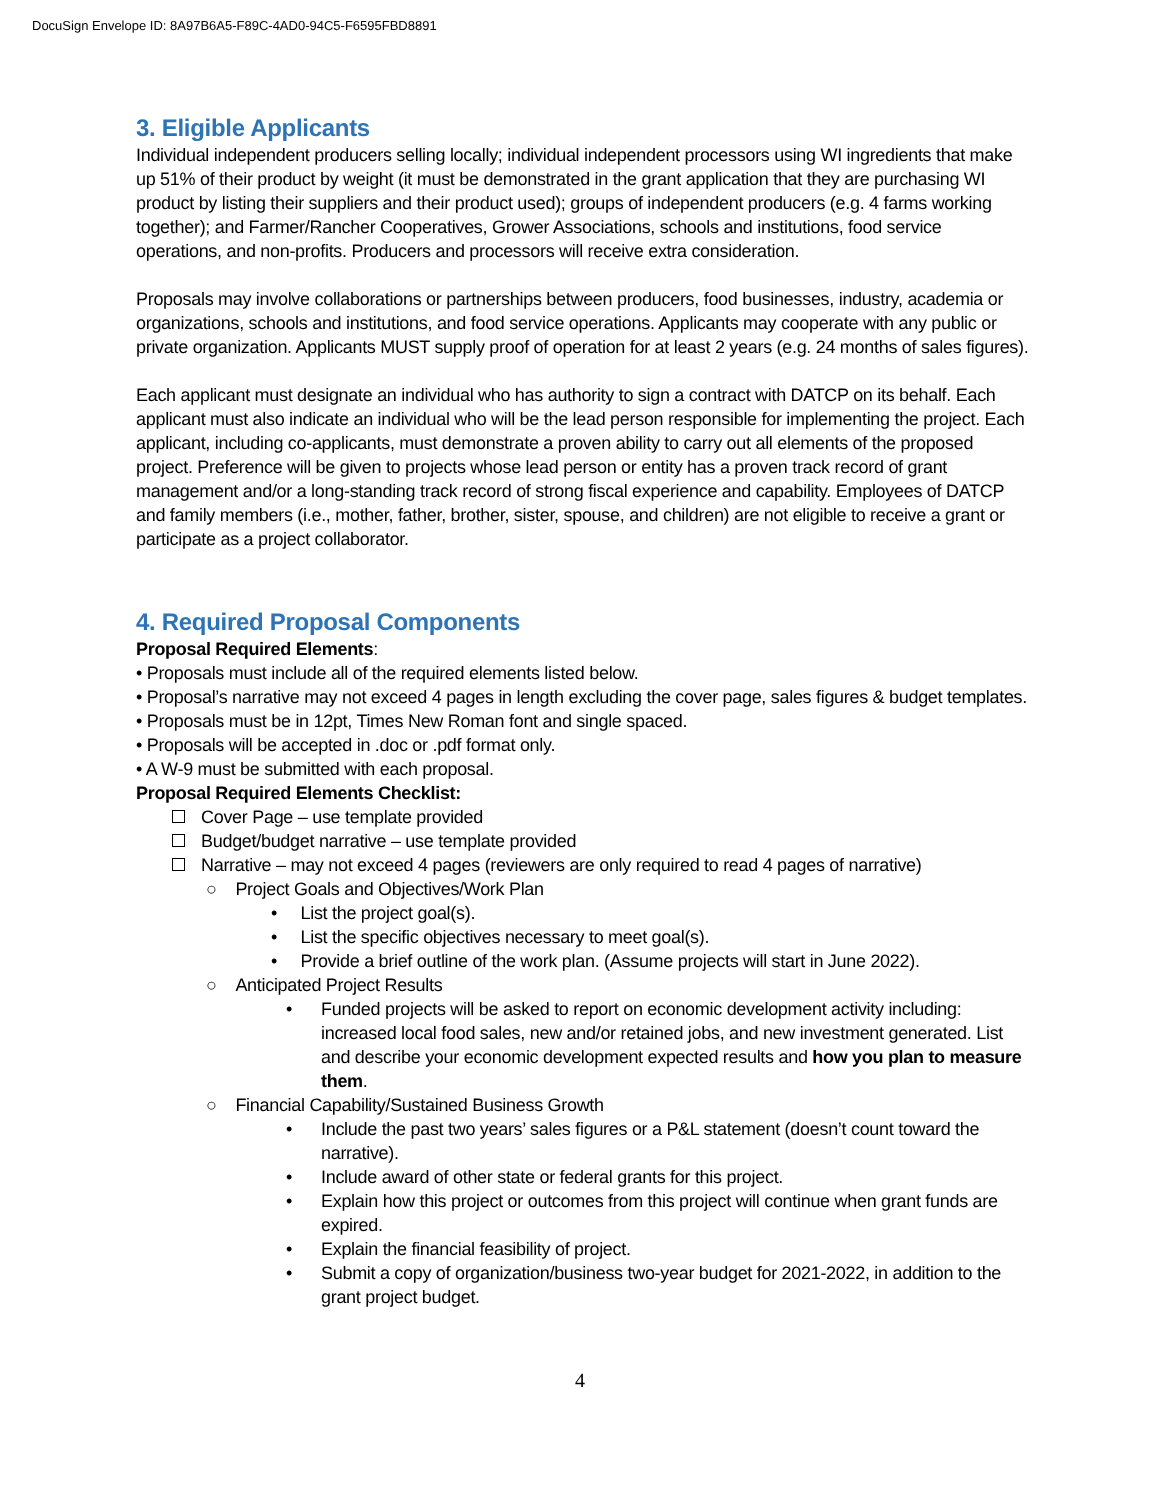DocuSign Envelope ID: 8A97B6A5-F89C-4AD0-94C5-F6595FBD8891
3. Eligible Applicants
Individual independent producers selling locally; individual independent processors using WI ingredients that make up 51% of their product by weight (it must be demonstrated in the grant application that they are purchasing WI product by listing their suppliers and their product used); groups of independent producers (e.g. 4 farms working together); and Farmer/Rancher Cooperatives, Grower Associations, schools and institutions, food service operations, and non-profits. Producers and processors will receive extra consideration.
Proposals may involve collaborations or partnerships between producers, food businesses, industry, academia or organizations, schools and institutions, and food service operations. Applicants may cooperate with any public or private organization. Applicants MUST supply proof of operation for at least 2 years (e.g. 24 months of sales figures).
Each applicant must designate an individual who has authority to sign a contract with DATCP on its behalf. Each applicant must also indicate an individual who will be the lead person responsible for implementing the project. Each applicant, including co-applicants, must demonstrate a proven ability to carry out all elements of the proposed project. Preference will be given to projects whose lead person or entity has a proven track record of grant management and/or a long-standing track record of strong fiscal experience and capability. Employees of DATCP and family members (i.e., mother, father, brother, sister, spouse, and children) are not eligible to receive a grant or participate as a project collaborator.
4. Required Proposal Components
Proposal Required Elements:
• Proposals must include all of the required elements listed below.
• Proposal’s narrative may not exceed 4 pages in length excluding the cover page, sales figures & budget templates.
• Proposals must be in 12pt, Times New Roman font and single spaced.
• Proposals will be accepted in .doc or .pdf format only.
• A W-9 must be submitted with each proposal.
Proposal Required Elements Checklist:
Cover Page – use template provided
Budget/budget narrative – use template provided
Narrative – may not exceed 4 pages (reviewers are only required to read 4 pages of narrative)
○ Project Goals and Objectives/Work Plan
• List the project goal(s).
• List the specific objectives necessary to meet goal(s).
• Provide a brief outline of the work plan. (Assume projects will start in June 2022).
○ Anticipated Project Results
• Funded projects will be asked to report on economic development activity including: increased local food sales, new and/or retained jobs, and new investment generated. List and describe your economic development expected results and how you plan to measure them.
○ Financial Capability/Sustained Business Growth
• Include the past two years’ sales figures or a P&L statement (doesn’t count toward the narrative).
• Include award of other state or federal grants for this project.
• Explain how this project or outcomes from this project will continue when grant funds are expired.
• Explain the financial feasibility of project.
• Submit a copy of organization/business two-year budget for 2021-2022, in addition to the grant project budget.
4